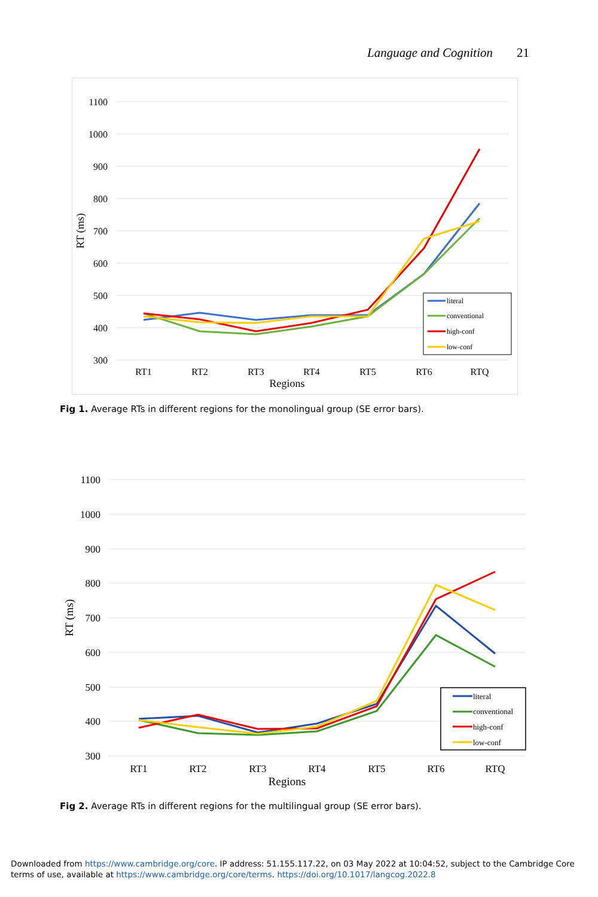Language and Cognition 21
1100
1000
900
800
700
600
500
400
300
RT1
RT2
RT3
RT4
RT5
RT6
RTQ
Regions
RT (ms)
literal
conventional
high-conf
low-conf
Fig 1. Average RTs in different regions for the monolingual group (SE error bars).
1100
1000
900
800
700
600
500
400
300
RT1
RT2
RT3
RT4
RT5
RT6
RTQ
Regions
RT (ms)
literal
conventional
high-conf
low-conf
Fig 2. Average RTs in different regions for the multilingual group (SE error bars).
Downloaded from https://www.cambridge.org/core. IP address: 51.155.117.22, on 03 May 2022 at 10:04:52, subject to the Cambridge Core terms of use, available at https://www.cambridge.org/core/terms. https://doi.org/10.1017/langcog.2022.8